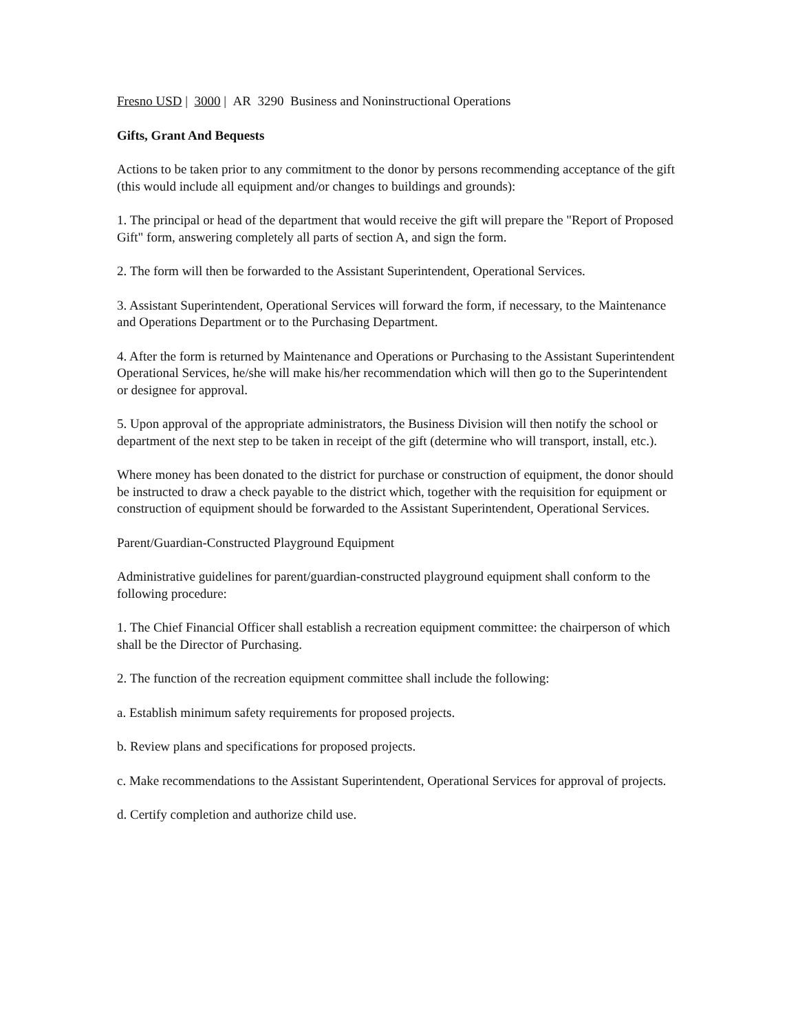Fresno USD | 3000 | AR 3290 Business and Noninstructional Operations
Gifts, Grant And Bequests
Actions to be taken prior to any commitment to the donor by persons recommending acceptance of the gift (this would include all equipment and/or changes to buildings and grounds):
1. The principal or head of the department that would receive the gift will prepare the "Report of Proposed Gift" form, answering completely all parts of section A, and sign the form.
2. The form will then be forwarded to the Assistant Superintendent, Operational Services.
3. Assistant Superintendent, Operational Services will forward the form, if necessary, to the Maintenance and Operations Department or to the Purchasing Department.
4. After the form is returned by Maintenance and Operations or Purchasing to the Assistant Superintendent Operational Services, he/she will make his/her recommendation which will then go to the Superintendent or designee for approval.
5. Upon approval of the appropriate administrators, the Business Division will then notify the school or department of the next step to be taken in receipt of the gift (determine who will transport, install, etc.).
Where money has been donated to the district for purchase or construction of equipment, the donor should be instructed to draw a check payable to the district which, together with the requisition for equipment or construction of equipment should be forwarded to the Assistant Superintendent, Operational Services.
Parent/Guardian-Constructed Playground Equipment
Administrative guidelines for parent/guardian-constructed playground equipment shall conform to the following procedure:
1. The Chief Financial Officer shall establish a recreation equipment committee: the chairperson of which shall be the Director of Purchasing.
2. The function of the recreation equipment committee shall include the following:
a. Establish minimum safety requirements for proposed projects.
b. Review plans and specifications for proposed projects.
c. Make recommendations to the Assistant Superintendent, Operational Services for approval of projects.
d. Certify completion and authorize child use.